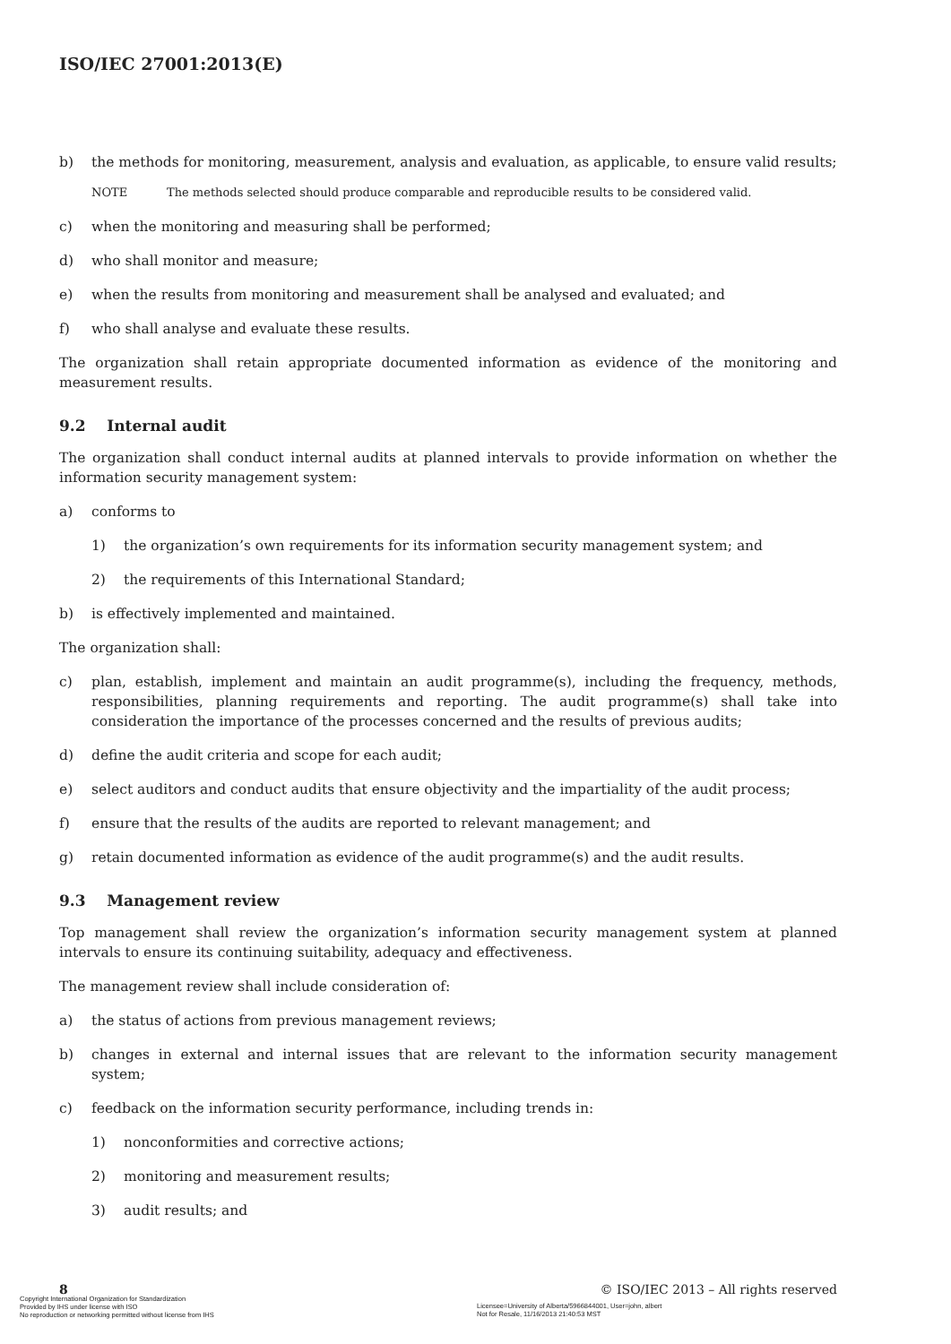ISO/IEC 27001:2013(E)
b) the methods for monitoring, measurement, analysis and evaluation, as applicable, to ensure valid results;
NOTE The methods selected should produce comparable and reproducible results to be considered valid.
c) when the monitoring and measuring shall be performed;
d) who shall monitor and measure;
e) when the results from monitoring and measurement shall be analysed and evaluated; and
f) who shall analyse and evaluate these results.
The organization shall retain appropriate documented information as evidence of the monitoring and measurement results.
9.2 Internal audit
The organization shall conduct internal audits at planned intervals to provide information on whether the information security management system:
a) conforms to
1) the organization’s own requirements for its information security management system; and
2) the requirements of this International Standard;
b) is effectively implemented and maintained.
The organization shall:
c) plan, establish, implement and maintain an audit programme(s), including the frequency, methods, responsibilities, planning requirements and reporting. The audit programme(s) shall take into consideration the importance of the processes concerned and the results of previous audits;
d) define the audit criteria and scope for each audit;
e) select auditors and conduct audits that ensure objectivity and the impartiality of the audit process;
f) ensure that the results of the audits are reported to relevant management; and
g) retain documented information as evidence of the audit programme(s) and the audit results.
9.3 Management review
Top management shall review the organization’s information security management system at planned intervals to ensure its continuing suitability, adequacy and effectiveness.
The management review shall include consideration of:
a) the status of actions from previous management reviews;
b) changes in external and internal issues that are relevant to the information security management system;
c) feedback on the information security performance, including trends in:
1) nonconformities and corrective actions;
2) monitoring and measurement results;
3) audit results; and
8
© ISO/IEC 2013 – All rights reserved
Copyright International Organization for Standardization
Provided by IHS under license with ISO
No reproduction or networking permitted without license from IHS
Licensee=University of Alberta/5966844001, User=john, albert
Not for Resale, 11/16/2013 21:40:53 MST